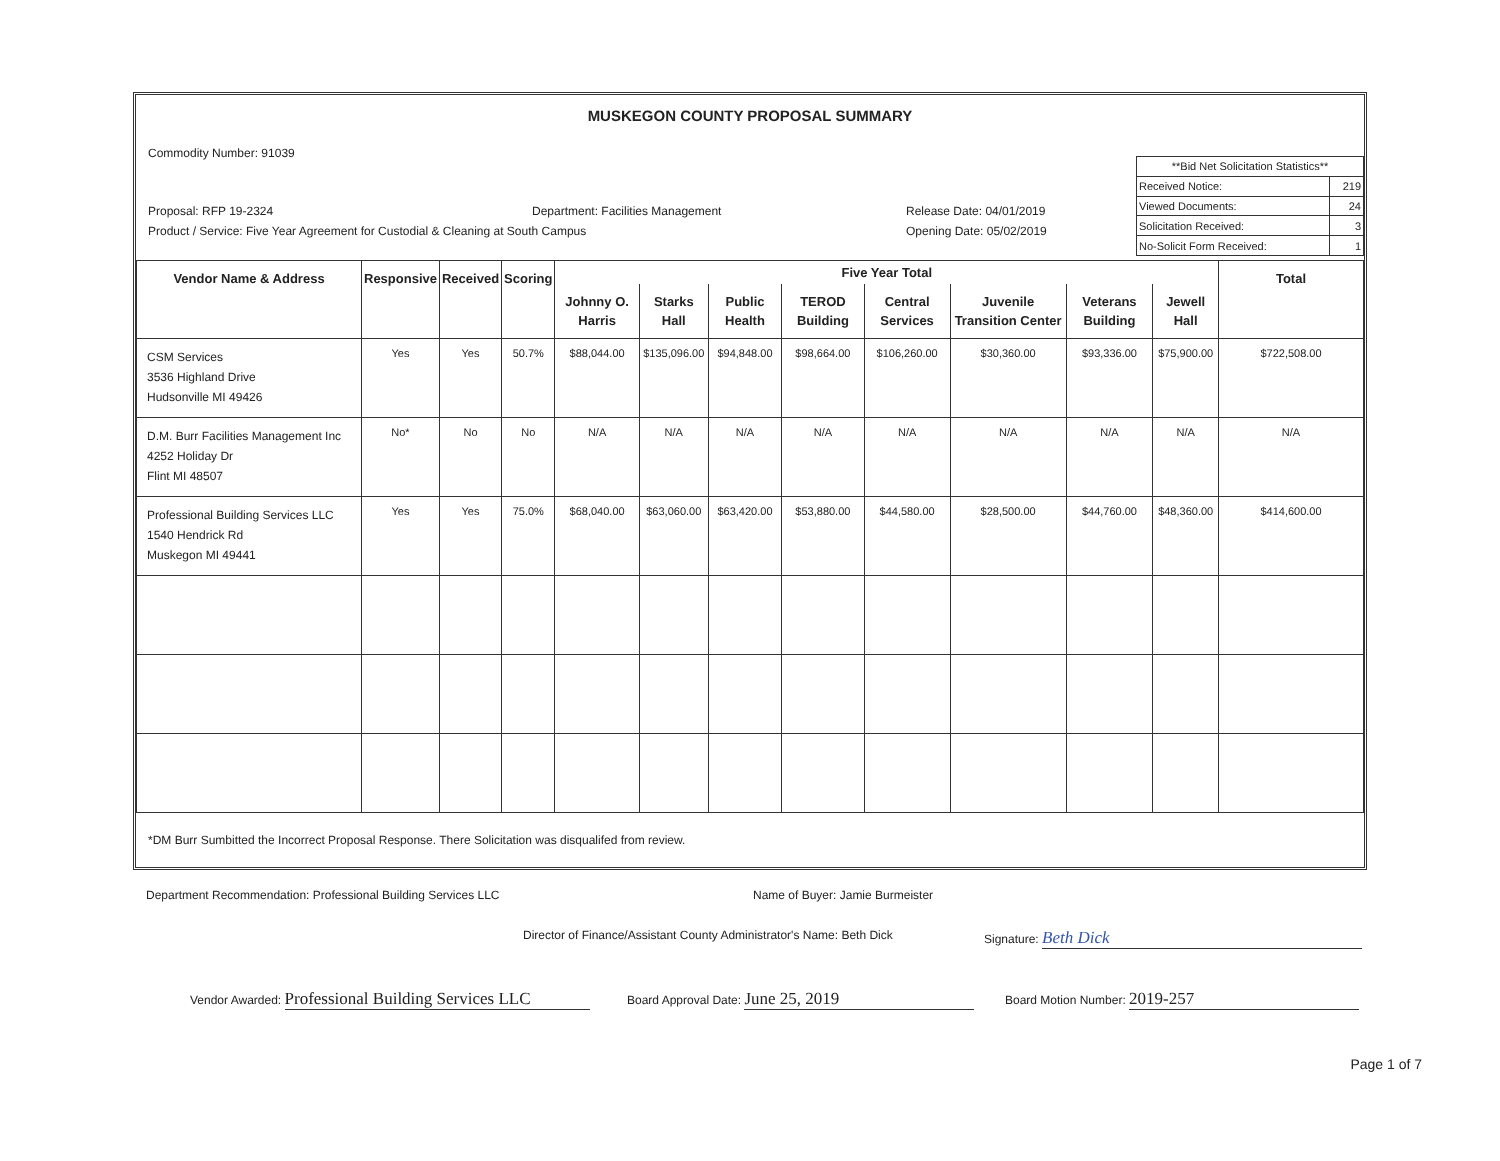MUSKEGON COUNTY PROPOSAL SUMMARY
Commodity Number: 91039
Proposal: RFP 19-2324 Department: Facilities Management Release Date: 04/01/2019
Product / Service: Five Year Agreement for Custodial & Cleaning at South Campus Opening Date: 05/02/2019
| **Bid Net Solicitation Statistics** | |
| Received Notice: | 219 |
| Viewed Documents: | 24 |
| Solicitation Received: | 3 |
| No-Solicit Form Received: | 1 |
| Vendor Name & Address | Responsive | Received | Scoring | Five Year Total | | | | | | | | Total |
| --- | --- | --- | --- | --- | --- | --- | --- | --- | --- | --- | --- | --- |
| | | | | Johnny O. Harris | Starks Hall | Public Health | TEROD Building | Central Services | Juvenile Transition Center | Veterans Building | Jewell Hall | |
| CSM Services 3536 Highland Drive Hudsonville MI 49426 | Yes | Yes | 50.7% | $88,044.00 | $135,096.00 | $94,848.00 | $98,664.00 | $106,260.00 | $30,360.00 | $93,336.00 | $75,900.00 | $722,508.00 |
| D.M. Burr Facilities Management Inc 4252 Holiday Dr Flint MI 48507 | No* | No | No | N/A | N/A | N/A | N/A | N/A | N/A | N/A | N/A | N/A |
| Professional Building Services LLC 1540 Hendrick Rd Muskegon MI 49441 | Yes | Yes | 75.0% | $68,040.00 | $63,060.00 | $63,420.00 | $53,880.00 | $44,580.00 | $28,500.00 | $44,760.00 | $48,360.00 | $414,600.00 |
*DM Burr Sumbitted the Incorrect Proposal Response. There Solicitation was disqualifed from review.
Department Recommendation: Professional Building Services LLC Name of Buyer: Jamie Burmeister
Director of Finance/Assistant County Administrator's Name: Beth Dick Signature: Beth Dick
Vendor Awarded: Professional Building Services LLC Board Approval Date: June 25, 2019 Board Motion Number: 2019-257
Page 1 of 7